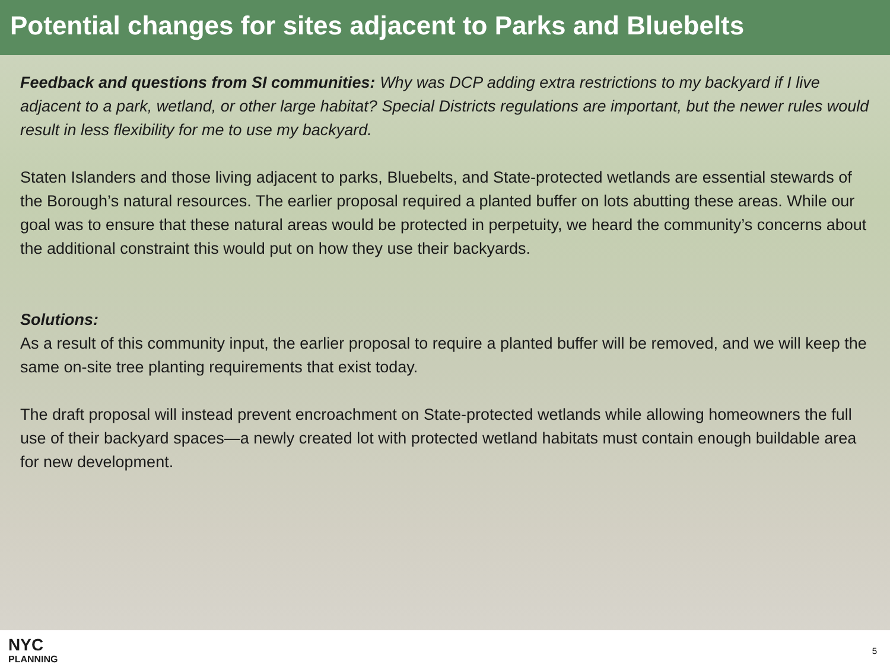Potential changes for sites adjacent to Parks and Bluebelts
Feedback and questions from SI communities: Why was DCP adding extra restrictions to my backyard if I live adjacent to a park, wetland, or other large habitat? Special Districts regulations are important, but the newer rules would result in less flexibility for me to use my backyard.
Staten Islanders and those living adjacent to parks, Bluebelts, and State-protected wetlands are essential stewards of the Borough’s natural resources. The earlier proposal required a planted buffer on lots abutting these areas. While our goal was to ensure that these natural areas would be protected in perpetuity, we heard the community’s concerns about the additional constraint this would put on how they use their backyards.
Solutions:
As a result of this community input, the earlier proposal to require a planted buffer will be removed, and we will keep the same on-site tree planting requirements that exist today.
The draft proposal will instead prevent encroachment on State-protected wetlands while allowing homeowners the full use of their backyard spaces—a newly created lot with protected wetland habitats must contain enough buildable area for new development.
NYC
PLANNING
5